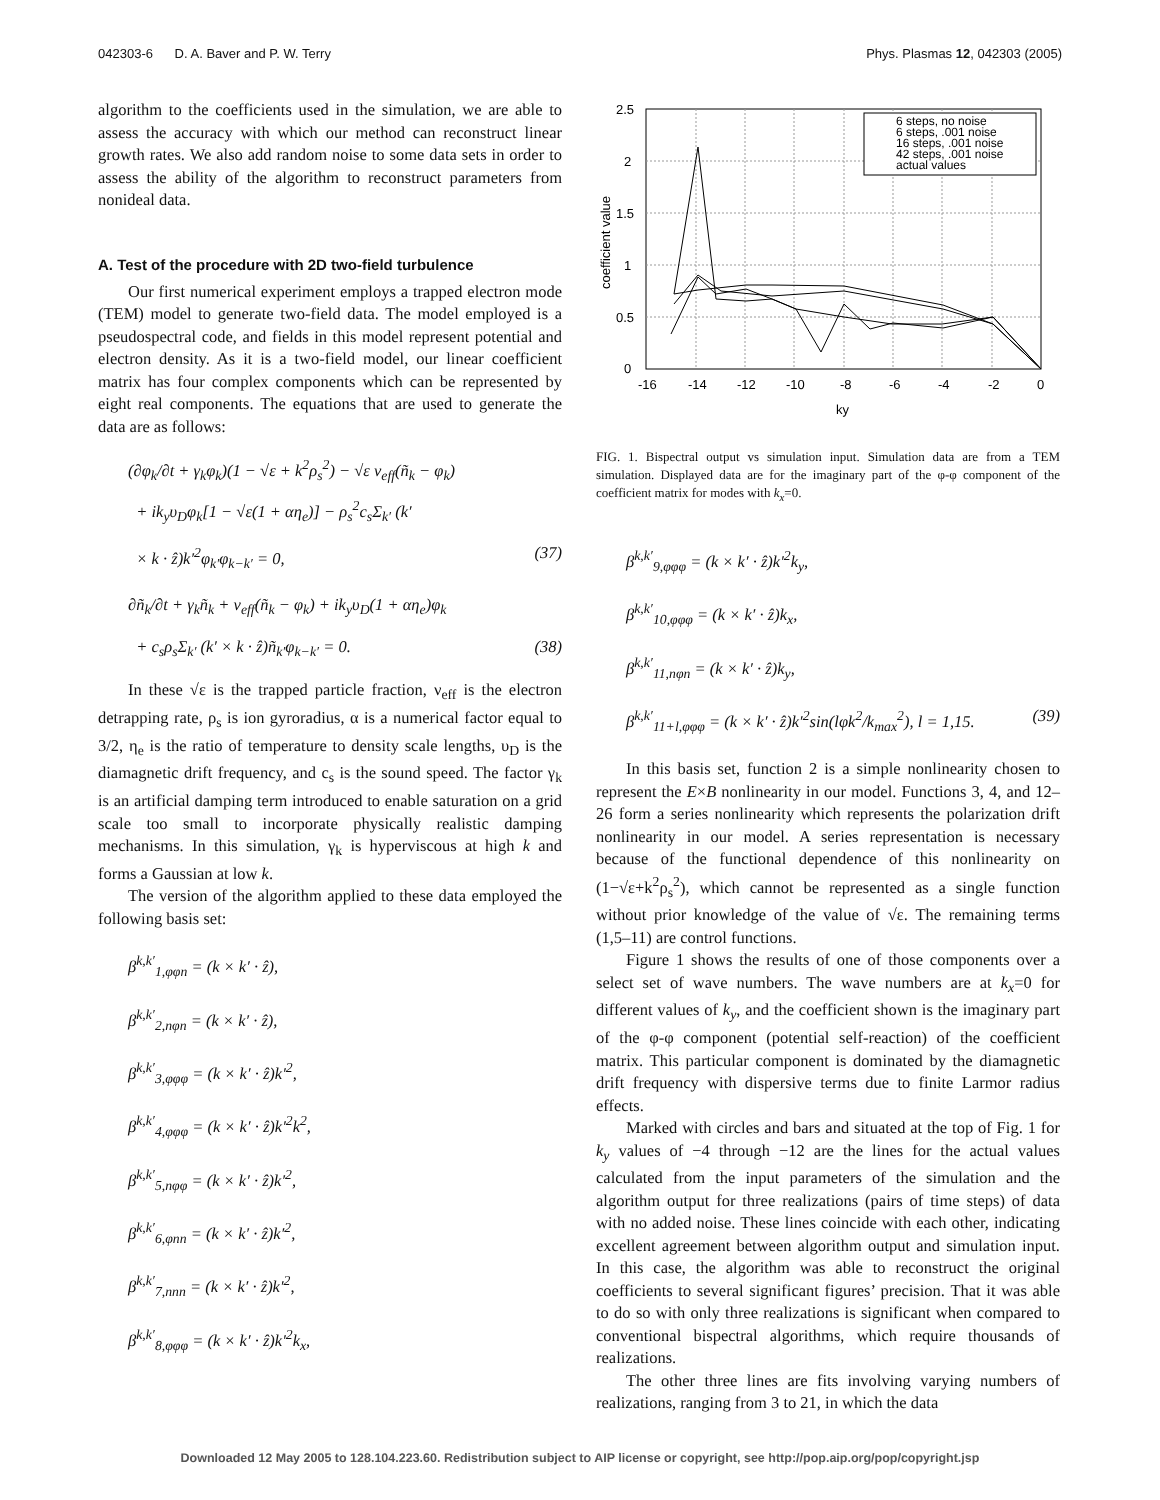042303-6 D. A. Baver and P. W. Terry Phys. Plasmas 12, 042303 (2005)
algorithm to the coefficients used in the simulation, we are able to assess the accuracy with which our method can reconstruct linear growth rates. We also add random noise to some data sets in order to assess the ability of the algorithm to reconstruct parameters from nonideal data.
A. Test of the procedure with 2D two-field turbulence
Our first numerical experiment employs a trapped electron mode (TEM) model to generate two-field data. The model employed is a pseudospectral code, and fields in this model represent potential and electron density. As it is a two-field model, our linear coefficient matrix has four complex components which can be represented by eight real components. The equations that are used to generate the data are as follows:
(∂φ<sub>k</sub>/∂t + γ<sub>k</sub>φ<sub>k</sub>)(1 − √ε + k<sup>2</sup>ρ<sub>s</sub><sup>2</sup>) − √ε ν<sub>eff</sub>(ñ<sub>k</sub> − φ<sub>k</sub>)
+ ik<sub>y</sub>υ<sub>D</sub>φ<sub>k</sub>[1 − √ε(1 + αη<sub>e</sub>)] − ρ<sub>s</sub><sup>2</sup>c<sub>s</sub>Σ<sub>k′</sub> (k′
× k · ẑ)k′<sup>2</sup>φ<sub>k′</sub>φ<sub>k−k′</sub> = 0, (37)
∂ñ<sub>k</sub>/∂t + γ<sub>k</sub>ñ<sub>k</sub> + ν<sub>eff</sub>(ñ<sub>k</sub> − φ<sub>k</sub>) + ik<sub>y</sub>υ<sub>D</sub>(1 + αη<sub>e</sub>)φ<sub>k</sub>
+ c<sub>s</sub>ρ<sub>s</sub>Σ<sub>k′</sub> (k′ × k · ẑ)ñ<sub>k′</sub>φ<sub>k−k′</sub> = 0. (38)
In these √ε is the trapped particle fraction, ν<sub>eff</sub> is the electron detrapping rate, ρ<sub>s</sub> is ion gyroradius, α is a numerical factor equal to 3/2, η<sub>e</sub> is the ratio of temperature to density scale lengths, υ<sub>D</sub> is the diamagnetic drift frequency, and c<sub>s</sub> is the sound speed. The factor γ<sub>k</sub> is an artificial damping term introduced to enable saturation on a grid scale too small to incorporate physically realistic damping mechanisms. In this simulation, γ<sub>k</sub> is hyperviscous at high k and forms a Gaussian at low k.
The version of the algorithm applied to these data employed the following basis set:
β<sup>k,k′</sup><sub>1,φφn</sub> = (k × k′ · ẑ),
β<sup>k,k′</sup><sub>2,nφn</sub> = (k × k′ · ẑ),
β<sup>k,k′</sup><sub>3,φφφ</sub> = (k × k′ · ẑ)k′<sup>2</sup>,
β<sup>k,k′</sup><sub>4,φφφ</sub> = (k × k′ · ẑ)k′<sup>2</sup>k<sup>2</sup>,
β<sup>k,k′</sup><sub>5,nφφ</sub> = (k × k′ · ẑ)k′<sup>2</sup>,
β<sup>k,k′</sup><sub>6,φnn</sub> = (k × k′ · ẑ)k′<sup>2</sup>,
β<sup>k,k′</sup><sub>7,nnn</sub> = (k × k′ · ẑ)k′<sup>2</sup>,
β<sup>k,k′</sup><sub>8,φφφ</sub> = (k × k′ · ẑ)k′<sup>2</sup>k<sub>x</sub>,
2.5
2
1.5
1
0.5
0
-16
-14
-12
-10
-8
-6
-4
-2
0
ky
coefficient value
6 steps, no noise
6 steps, .001 noise
16 steps, .001 noise
42 steps, .001 noise
actual values
FIG. 1. Bispectral output vs simulation input. Simulation data are from a TEM simulation. Displayed data are for the imaginary part of the φ-φ component of the coefficient matrix for modes with k<sub>x</sub>=0.
β<sup>k,k′</sup><sub>9,φφφ</sub> = (k × k′ · ẑ)k′<sup>2</sup>k<sub>y</sub>,
β<sup>k,k′</sup><sub>10,φφφ</sub> = (k × k′ · ẑ)k<sub>x</sub>,
β<sup>k,k′</sup><sub>11,nφn</sub> = (k × k′ · ẑ)k<sub>y</sub>,
β<sup>k,k′</sup><sub>11+l,φφφ</sub> = (k × k′ · ẑ)k′<sup>2</sup>sin(lφk<sup>2</sup>/k<sub>max</sub><sup>2</sup>), l = 1,15. (39)
In this basis set, function 2 is a simple nonlinearity chosen to represent the E×B nonlinearity in our model. Functions 3, 4, and 12–26 form a series nonlinearity which represents the polarization drift nonlinearity in our model. A series representation is necessary because of the functional dependence of this nonlinearity on (1−√ε+k<sup>2</sup>ρ<sub>s</sub><sup>2</sup>), which cannot be represented as a single function without prior knowledge of the value of √ε. The remaining terms (1,5–11) are control functions.
Figure 1 shows the results of one of those components over a select set of wave numbers. The wave numbers are at k<sub>x</sub>=0 for different values of k<sub>y</sub>, and the coefficient shown is the imaginary part of the φ-φ component (potential self-reaction) of the coefficient matrix. This particular component is dominated by the diamagnetic drift frequency with dispersive terms due to finite Larmor radius effects.
Marked with circles and bars and situated at the top of Fig. 1 for k<sub>y</sub> values of −4 through −12 are the lines for the actual values calculated from the input parameters of the simulation and the algorithm output for three realizations (pairs of time steps) of data with no added noise. These lines coincide with each other, indicating excellent agreement between algorithm output and simulation input. In this case, the algorithm was able to reconstruct the original coefficients to several significant figures’ precision. That it was able to do so with only three realizations is significant when compared to conventional bispectral algorithms, which require thousands of realizations.
The other three lines are fits involving varying numbers of realizations, ranging from 3 to 21, in which the data
Downloaded 12 May 2005 to 128.104.223.60. Redistribution subject to AIP license or copyright, see http://pop.aip.org/pop/copyright.jsp